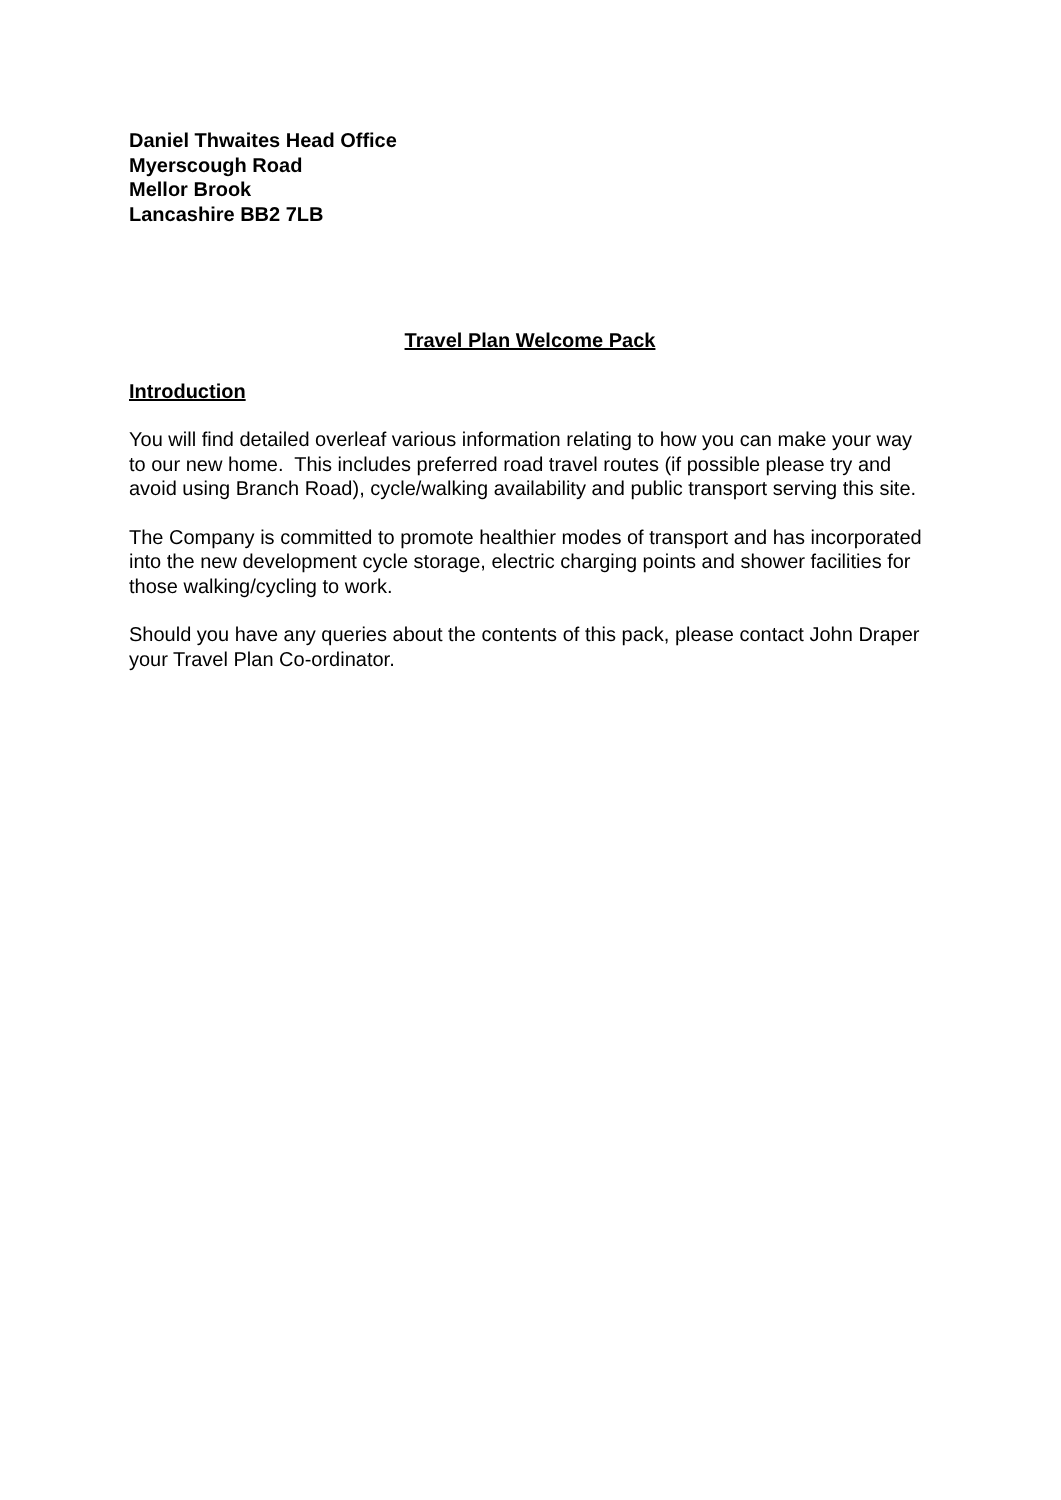Daniel Thwaites Head Office
Myerscough Road
Mellor Brook
Lancashire BB2 7LB
Travel Plan Welcome Pack
Introduction
You will find detailed overleaf various information relating to how you can make your way to our new home. This includes preferred road travel routes (if possible please try and avoid using Branch Road), cycle/walking availability and public transport serving this site.
The Company is committed to promote healthier modes of transport and has incorporated into the new development cycle storage, electric charging points and shower facilities for those walking/cycling to work.
Should you have any queries about the contents of this pack, please contact John Draper your Travel Plan Co-ordinator.